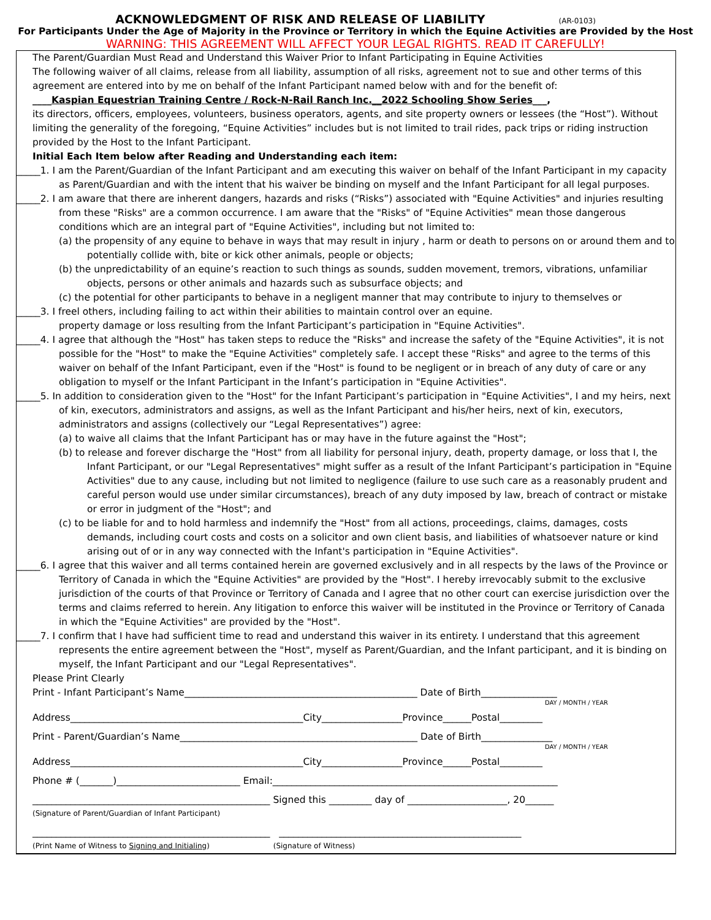ACKNOWLEDGMENT OF RISK AND RELEASE OF LIABILITY (AR-0103)
For Participants Under the Age of Majority in the Province or Territory in which the Equine Activities are Provided by the Host
WARNING: THIS AGREEMENT WILL AFFECT YOUR LEGAL RIGHTS. READ IT CAREFULLY!
The Parent/Guardian Must Read and Understand this Waiver Prior to Infant Participating in Equine Activities
The following waiver of all claims, release from all liability, assumption of all risks, agreement not to sue and other terms of this agreement are entered into by me on behalf of the Infant Participant named below with and for the benefit of:
____Kaspian Equestrian Training Centre / Rock-N-Rail Ranch Inc.__2022 Schooling Show Series___,
its directors, officers, employees, volunteers, business operators, agents, and site property owners or lessees (the “Host”). Without limiting the generality of the foregoing, “Equine Activities” includes but is not limited to trail rides, pack trips or riding instruction provided by the Host to the Infant Participant.
Initial Each Item below after Reading and Understanding each item:
_____1. I am the Parent/Guardian of the Infant Participant and am executing this waiver on behalf of the Infant Participant in my capacity as Parent/Guardian and with the intent that his waiver be binding on myself and the Infant Participant for all legal purposes.
_____2. I am aware that there are inherent dangers, hazards and risks (“Risks”) associated with "Equine Activities" and injuries resulting from these "Risks" are a common occurrence. I am aware that the "Risks" of "Equine Activities" mean those dangerous conditions which are an integral part of "Equine Activities", including but not limited to:
(a) the propensity of any equine to behave in ways that may result in injury , harm or death to persons on or around them and to potentially collide with, bite or kick other animals, people or objects;
(b) the unpredictability of an equine’s reaction to such things as sounds, sudden movement, tremors, vibrations, unfamiliar objects, persons or other animals and hazards such as subsurface objects; and
(c) the potential for other participants to behave in a negligent manner that may contribute to injury to themselves or
_____3. I freel others, including failing to act within their abilities to maintain control over an equine.
property damage or loss resulting from the Infant Participant’s participation in "Equine Activities".
_____4. I agree that although the "Host" has taken steps to reduce the "Risks" and increase the safety of the "Equine Activities", it is not possible for the "Host" to make the "Equine Activities" completely safe. I accept these "Risks" and agree to the terms of this waiver on behalf of the Infant Participant, even if the "Host" is found to be negligent or in breach of any duty of care or any obligation to myself or the Infant Participant in the Infant’s participation in "Equine Activities".
_____5. In addition to consideration given to the "Host" for the Infant Participant’s participation in "Equine Activities", I and my heirs, next of kin, executors, administrators and assigns, as well as the Infant Participant and his/her heirs, next of kin, executors, administrators and assigns (collectively our “Legal Representatives”) agree:
(a) to waive all claims that the Infant Participant has or may have in the future against the "Host";
(b) to release and forever discharge the "Host" from all liability for personal injury, death, property damage, or loss that I, the Infant Participant, or our "Legal Representatives" might suffer as a result of the Infant Participant’s participation in "Equine Activities" due to any cause, including but not limited to negligence (failure to use such care as a reasonably prudent and careful person would use under similar circumstances), breach of any duty imposed by law, breach of contract or mistake or error in judgment of the "Host"; and
(c) to be liable for and to hold harmless and indemnify the "Host" from all actions, proceedings, claims, damages, costs demands, including court costs and costs on a solicitor and own client basis, and liabilities of whatsoever nature or kind arising out of or in any way connected with the Infant's participation in "Equine Activities".
_____6. I agree that this waiver and all terms contained herein are governed exclusively and in all respects by the laws of the Province or Territory of Canada in which the "Equine Activities" are provided by the "Host". I hereby irrevocably submit to the exclusive jurisdiction of the courts of that Province or Territory of Canada and I agree that no other court can exercise jurisdiction over the terms and claims referred to herein. Any litigation to enforce this waiver will be instituted in the Province or Territory of Canada in which the "Equine Activities" are provided by the "Host".
_____7. I confirm that I have had sufficient time to read and understand this waiver in its entirety. I understand that this agreement represents the entire agreement between the "Host", myself as Parent/Guardian, and the Infant participant, and it is binding on myself, the Infant Participant and our "Legal Representatives".
Please Print Clearly
Print - Infant Participant’s Name_________________________________________________ Date of Birth________________
DAY / MONTH / YEAR
Address_________________________________________________City_________________Province______Postal_________
Print - Parent/Guardian’s Name__________________________________________________ Date of Birth_______________
DAY / MONTH / YEAR
Address_________________________________________________City_________________Province______Postal_________
Phone # (_______)__________________________ Email:____________________________________________________________
__________________________________________________ Signed this _________ day of _____________________, 20______
(Signature of Parent/Guardian of Infant Participant)
__________________________________________________ ___________________________________________________
(Print Name of Witness to Signing and Initialing) (Signature of Witness)